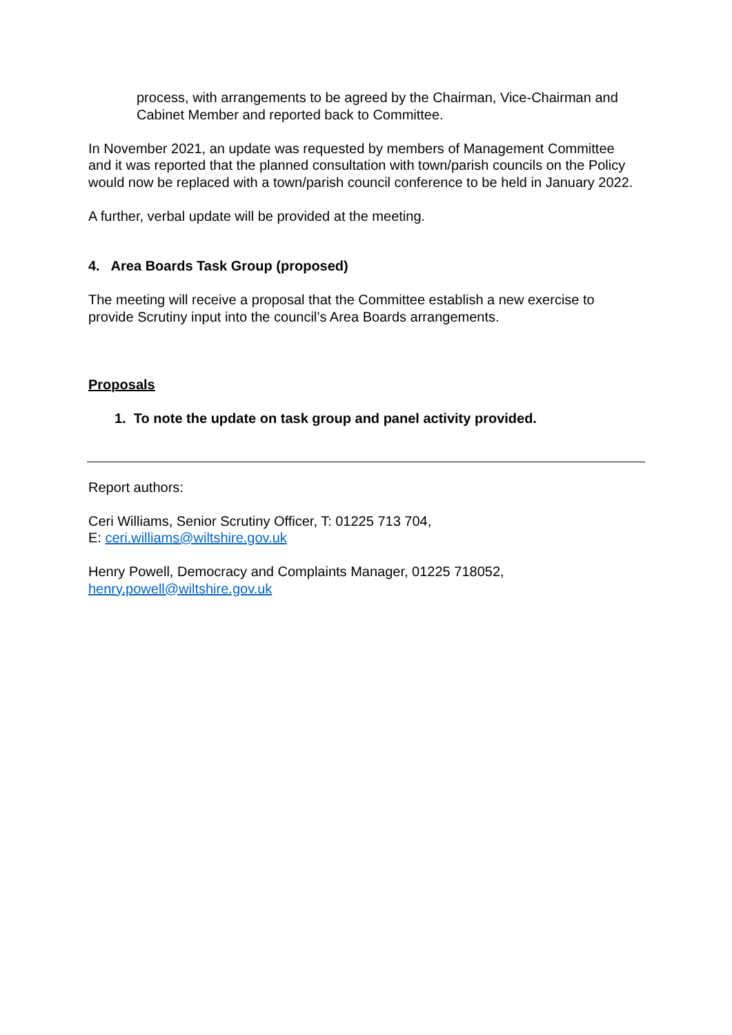process, with arrangements to be agreed by the Chairman, Vice-Chairman and Cabinet Member and reported back to Committee.
In November 2021, an update was requested by members of Management Committee and it was reported that the planned consultation with town/parish councils on the Policy would now be replaced with a town/parish council conference to be held in January 2022.
A further, verbal update will be provided at the meeting.
4. Area Boards Task Group (proposed)
The meeting will receive a proposal that the Committee establish a new exercise to provide Scrutiny input into the council’s Area Boards arrangements.
Proposals
1. To note the update on task group and panel activity provided.
Report authors:
Ceri Williams, Senior Scrutiny Officer, T: 01225 713 704,
E: ceri.williams@wiltshire.gov.uk
Henry Powell, Democracy and Complaints Manager, 01225 718052,
henry.powell@wiltshire.gov.uk